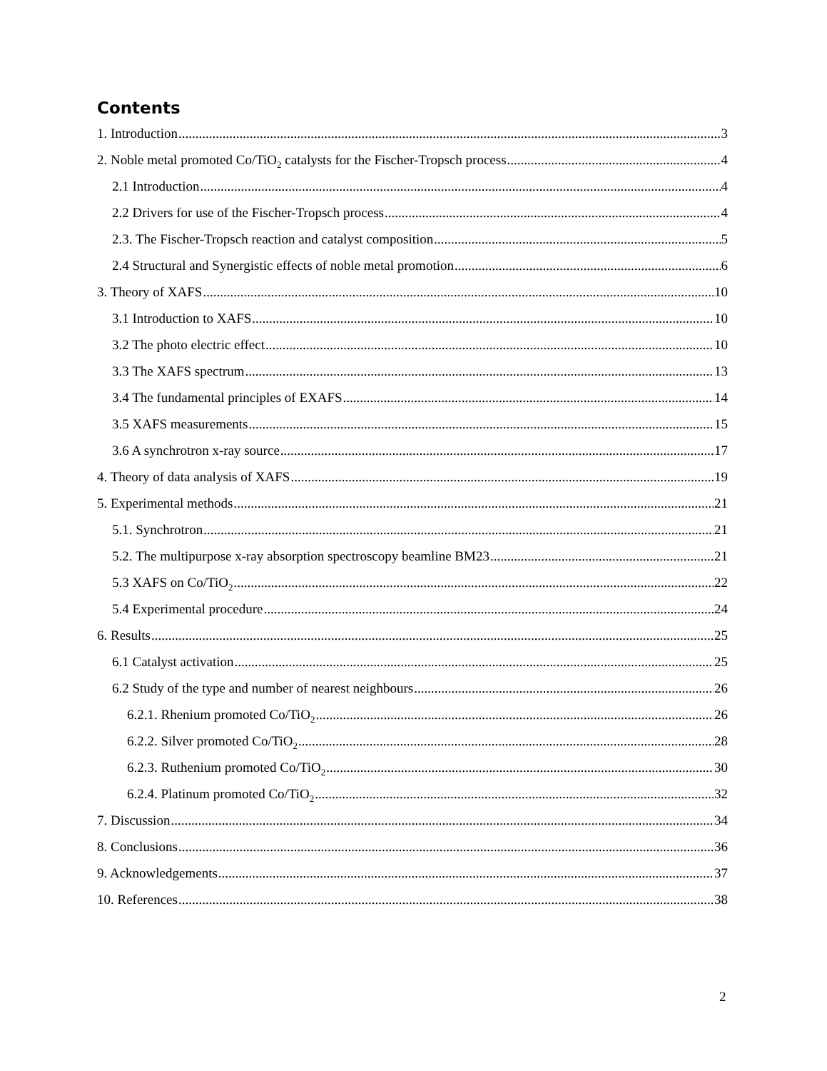Contents
1. Introduction 3
2. Noble metal promoted Co/TiO<sub>2</sub> catalysts for the Fischer-Tropsch process 4
2.1 Introduction 4
2.2 Drivers for use of the Fischer-Tropsch process 4
2.3. The Fischer-Tropsch reaction and catalyst composition 5
2.4 Structural and Synergistic effects of noble metal promotion 6
3. Theory of XAFS 10
3.1 Introduction to XAFS 10
3.2 The photo electric effect 10
3.3 The XAFS spectrum 13
3.4 The fundamental principles of EXAFS 14
3.5 XAFS measurements 15
3.6 A synchrotron x-ray source 17
4. Theory of data analysis of XAFS 19
5. Experimental methods 21
5.1. Synchrotron 21
5.2. The multipurpose x-ray absorption spectroscopy beamline BM23 21
5.3 XAFS on Co/TiO<sub>2</sub> 22
5.4 Experimental procedure 24
6. Results 25
6.1 Catalyst activation 25
6.2 Study of the type and number of nearest neighbours 26
6.2.1. Rhenium promoted Co/TiO<sub>2</sub> 26
6.2.2. Silver promoted Co/TiO<sub>2</sub> 28
6.2.3. Ruthenium promoted Co/TiO<sub>2</sub> 30
6.2.4. Platinum promoted Co/TiO<sub>2</sub> 32
7. Discussion 34
8. Conclusions 36
9. Acknowledgements 37
10. References 38
2